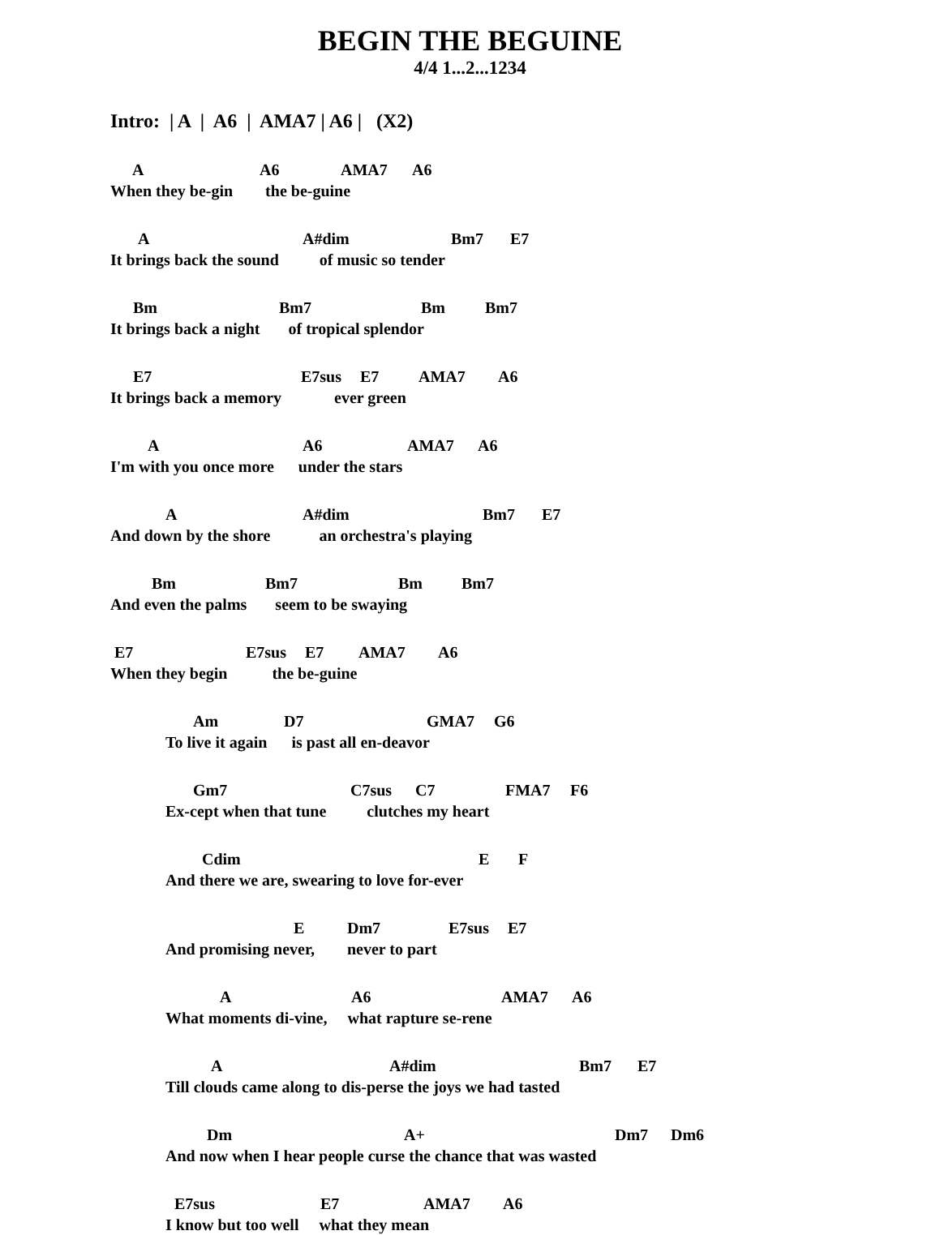BEGIN THE BEGUINE
4/4 1...2...1234
Intro: | A | A6 | AMA7 | A6 | (X2)
A A6 AMA7 A6
When they be-gin the be-guine
A A#dim Bm7 E7
It brings back the sound of music so tender
Bm Bm7 Bm Bm7
It brings back a night of tropical splendor
E7 E7sus E7 AMA7 A6
It brings back a memory ever green
A A6 AMA7 A6
I'm with you once more under the stars
A A#dim Bm7 E7
And down by the shore an orchestra's playing
Bm Bm7 Bm Bm7
And even the palms seem to be swaying
E7 E7sus E7 AMA7 A6
When they begin the be-guine
Am D7 GMA7 G6
To live it again is past all en-deavor
Gm7 C7sus C7 FMA7 F6
Ex-cept when that tune clutches my heart
Cdim E F
And there we are, swearing to love for-ever
E Dm7 E7sus E7
And promising never, never to part
A A6 AMA7 A6
What moments di-vine, what rapture se-rene
A A#dim Bm7 E7
Till clouds came along to dis-perse the joys we had tasted
Dm A+ Dm7 Dm6
And now when I hear people curse the chance that was wasted
E7sus E7 AMA7 A6
I know but too well what they mean